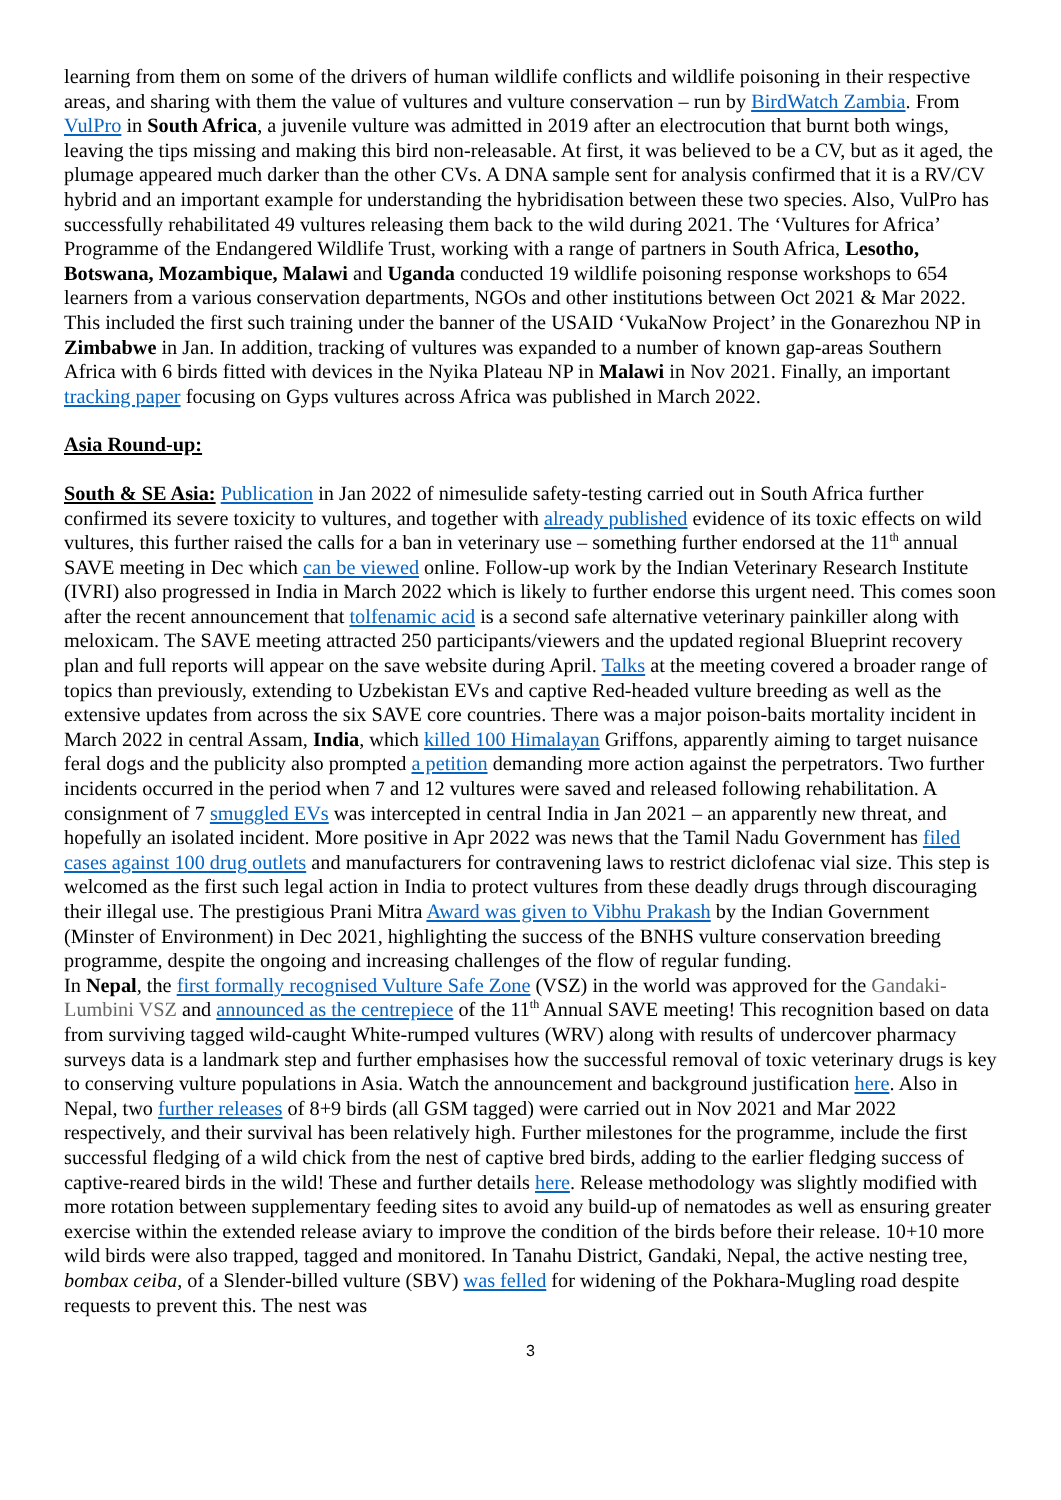learning from them on some of the drivers of human wildlife conflicts and wildlife poisoning in their respective areas, and sharing with them the value of vultures and vulture conservation – run by BirdWatch Zambia. From VulPro in South Africa, a juvenile vulture was admitted in 2019 after an electrocution that burnt both wings, leaving the tips missing and making this bird non-releasable. At first, it was believed to be a CV, but as it aged, the plumage appeared much darker than the other CVs. A DNA sample sent for analysis confirmed that it is a RV/CV hybrid and an important example for understanding the hybridisation between these two species. Also, VulPro has successfully rehabilitated 49 vultures releasing them back to the wild during 2021. The ‘Vultures for Africa’ Programme of the Endangered Wildlife Trust, working with a range of partners in South Africa, Lesotho, Botswana, Mozambique, Malawi and Uganda conducted 19 wildlife poisoning response workshops to 654 learners from a various conservation departments, NGOs and other institutions between Oct 2021 & Mar 2022. This included the first such training under the banner of the USAID ‘VukaNow Project’ in the Gonarezhou NP in Zimbabwe in Jan. In addition, tracking of vultures was expanded to a number of known gap-areas Southern Africa with 6 birds fitted with devices in the Nyika Plateau NP in Malawi in Nov 2021. Finally, an important tracking paper focusing on Gyps vultures across Africa was published in March 2022.
Asia Round-up:
South & SE Asia: Publication in Jan 2022 of nimesulide safety-testing carried out in South Africa further confirmed its severe toxicity to vultures, and together with already published evidence of its toxic effects on wild vultures, this further raised the calls for a ban in veterinary use – something further endorsed at the 11<sup>th</sup> annual SAVE meeting in Dec which can be viewed online. Follow-up work by the Indian Veterinary Research Institute (IVRI) also progressed in India in March 2022 which is likely to further endorse this urgent need. This comes soon after the recent announcement that tolfenamic acid is a second safe alternative veterinary painkiller along with meloxicam. The SAVE meeting attracted 250 participants/viewers and the updated regional Blueprint recovery plan and full reports will appear on the save website during April. Talks at the meeting covered a broader range of topics than previously, extending to Uzbekistan EVs and captive Red-headed vulture breeding as well as the extensive updates from across the six SAVE core countries. There was a major poison-baits mortality incident in March 2022 in central Assam, India, which killed 100 Himalayan Griffons, apparently aiming to target nuisance feral dogs and the publicity also prompted a petition demanding more action against the perpetrators. Two further incidents occurred in the period when 7 and 12 vultures were saved and released following rehabilitation. A consignment of 7 smuggled EVs was intercepted in central India in Jan 2021 – an apparently new threat, and hopefully an isolated incident. More positive in Apr 2022 was news that the Tamil Nadu Government has filed cases against 100 drug outlets and manufacturers for contravening laws to restrict diclofenac vial size. This step is welcomed as the first such legal action in India to protect vultures from these deadly drugs through discouraging their illegal use. The prestigious Prani Mitra Award was given to Vibhu Prakash by the Indian Government (Minster of Environment) in Dec 2021, highlighting the success of the BNHS vulture conservation breeding programme, despite the ongoing and increasing challenges of the flow of regular funding.
In Nepal, the first formally recognised Vulture Safe Zone (VSZ) in the world was approved for the Gandaki-Lumbini VSZ and announced as the centrepiece of the 11<sup>th</sup> Annual SAVE meeting! This recognition based on data from surviving tagged wild-caught White-rumped vultures (WRV) along with results of undercover pharmacy surveys data is a landmark step and further emphasises how the successful removal of toxic veterinary drugs is key to conserving vulture populations in Asia. Watch the announcement and background justification here. Also in Nepal, two further releases of 8+9 birds (all GSM tagged) were carried out in Nov 2021 and Mar 2022 respectively, and their survival has been relatively high. Further milestones for the programme, include the first successful fledging of a wild chick from the nest of captive bred birds, adding to the earlier fledging success of captive-reared birds in the wild! These and further details here. Release methodology was slightly modified with more rotation between supplementary feeding sites to avoid any build-up of nematodes as well as ensuring greater exercise within the extended release aviary to improve the condition of the birds before their release. 10+10 more wild birds were also trapped, tagged and monitored. In Tanahu District, Gandaki, Nepal, the active nesting tree, bombax ceiba, of a Slender-billed vulture (SBV) was felled for widening of the Pokhara-Mugling road despite requests to prevent this. The nest was
3